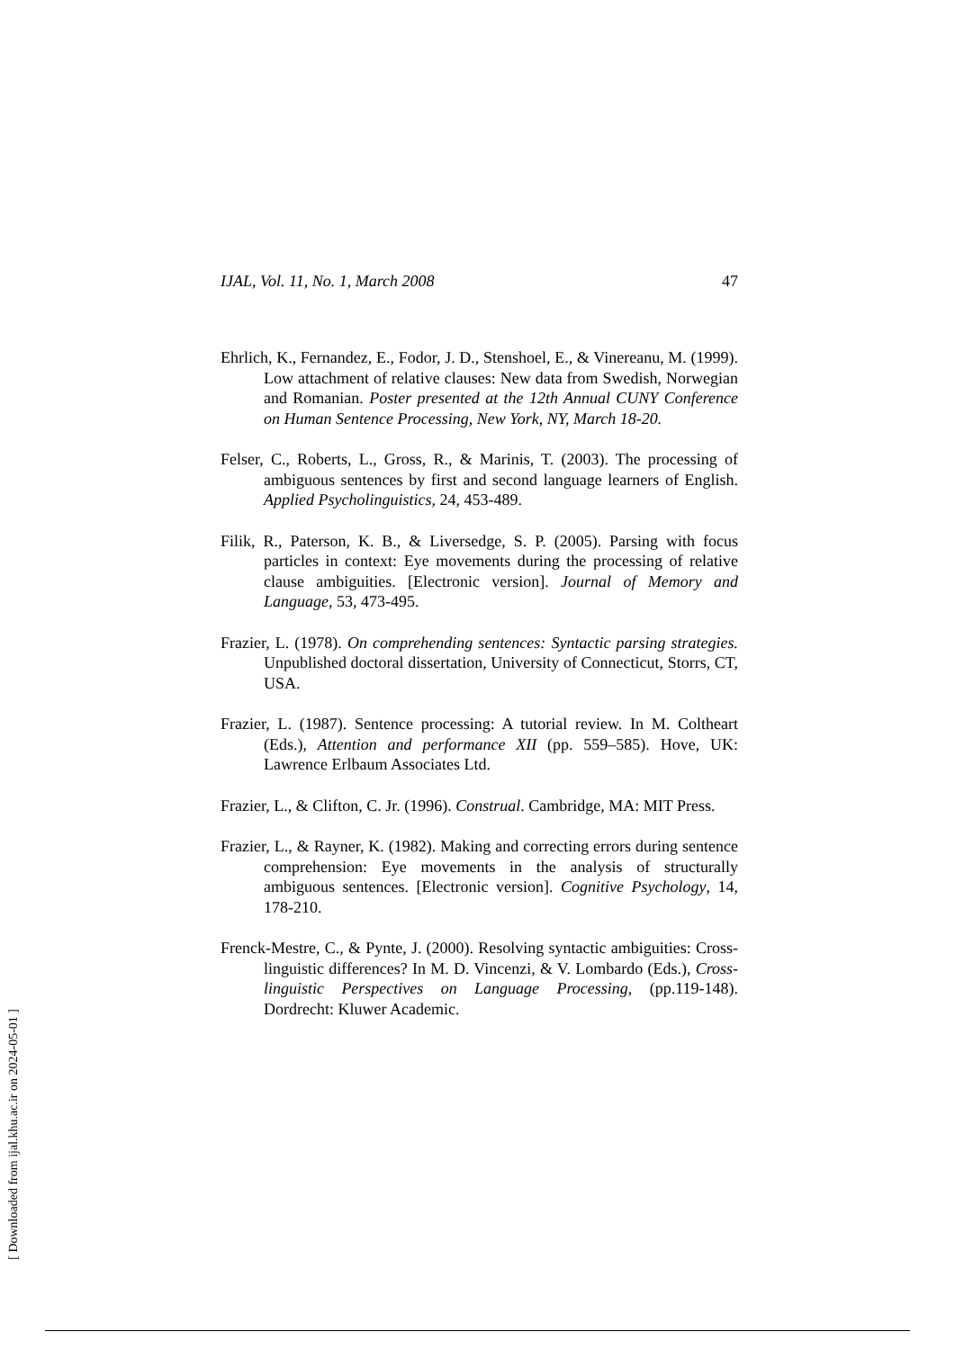IJAL, Vol. 11, No. 1, March 2008 47
Ehrlich, K., Fernandez, E., Fodor, J. D., Stenshoel, E., & Vinereanu, M. (1999). Low attachment of relative clauses: New data from Swedish, Norwegian and Romanian. Poster presented at the 12th Annual CUNY Conference on Human Sentence Processing, New York, NY, March 18-20.
Felser, C., Roberts, L., Gross, R., & Marinis, T. (2003). The processing of ambiguous sentences by first and second language learners of English. Applied Psycholinguistics, 24, 453-489.
Filik, R., Paterson, K. B., & Liversedge, S. P. (2005). Parsing with focus particles in context: Eye movements during the processing of relative clause ambiguities. [Electronic version]. Journal of Memory and Language, 53, 473-495.
Frazier, L. (1978). On comprehending sentences: Syntactic parsing strategies. Unpublished doctoral dissertation, University of Connecticut, Storrs, CT, USA.
Frazier, L. (1987). Sentence processing: A tutorial review. In M. Coltheart (Eds.), Attention and performance XII (pp. 559–585). Hove, UK: Lawrence Erlbaum Associates Ltd.
Frazier, L., & Clifton, C. Jr. (1996). Construal. Cambridge, MA: MIT Press.
Frazier, L., & Rayner, K. (1982). Making and correcting errors during sentence comprehension: Eye movements in the analysis of structurally ambiguous sentences. [Electronic version]. Cognitive Psychology, 14, 178-210.
Frenck-Mestre, C., & Pynte, J. (2000). Resolving syntactic ambiguities: Cross-linguistic differences? In M. D. Vincenzi, & V. Lombardo (Eds.), Cross-linguistic Perspectives on Language Processing, (pp.119-148). Dordrecht: Kluwer Academic.
[ Downloaded from ijal.khu.ac.ir on 2024-05-01 ]